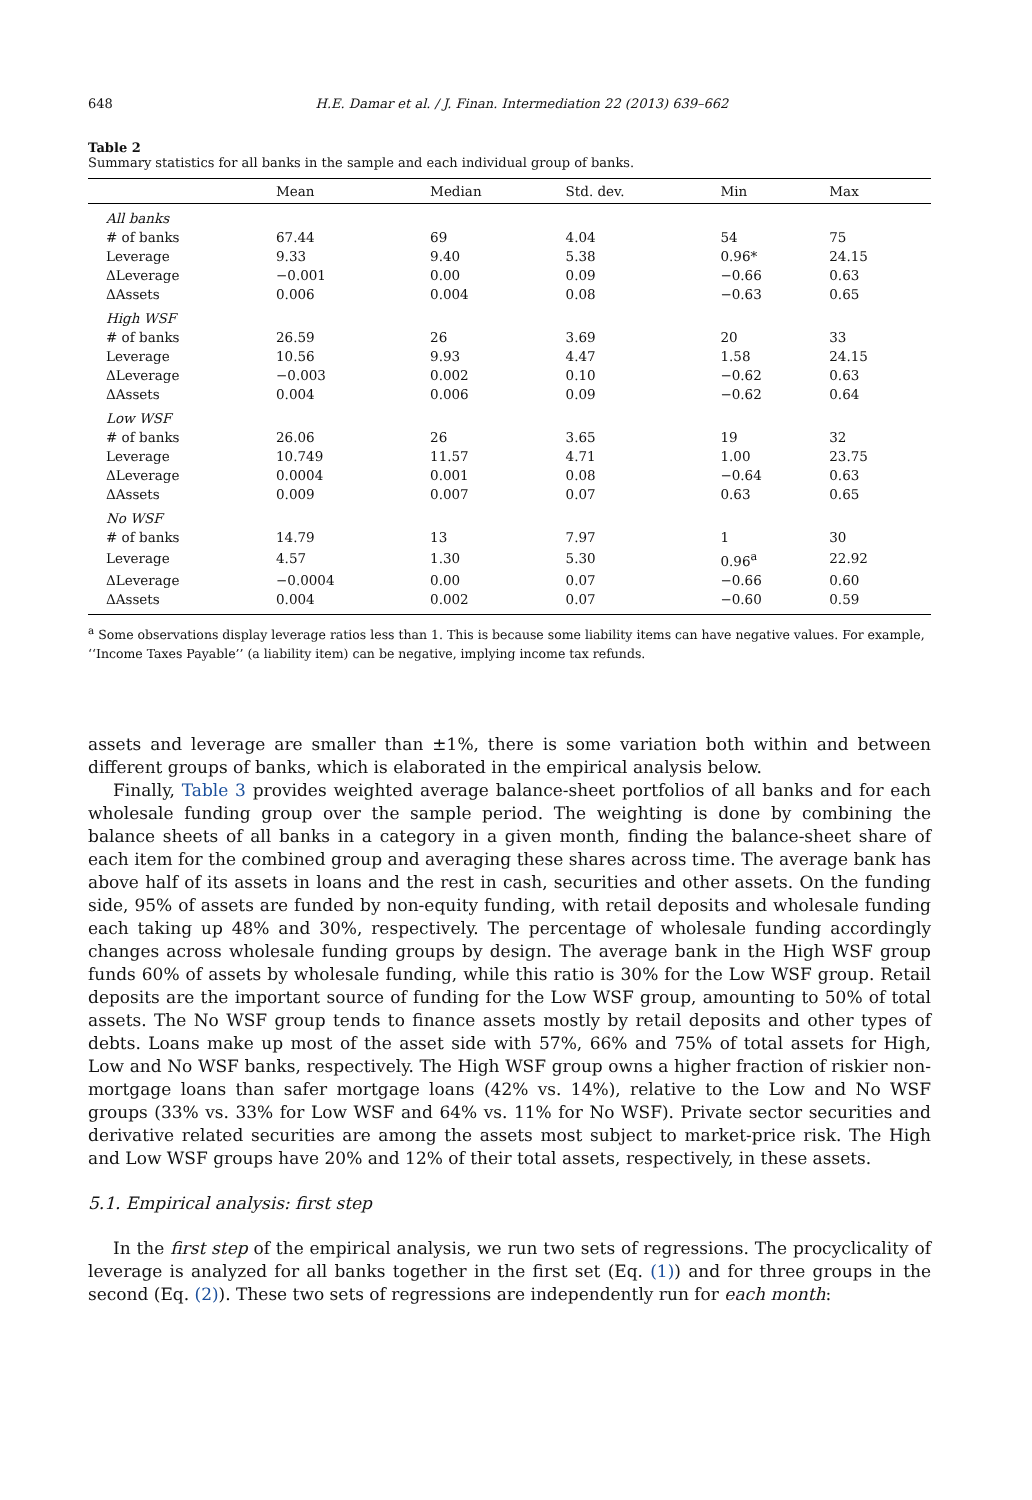648
H.E. Damar et al. / J. Finan. Intermediation 22 (2013) 639–662
Table 2
Summary statistics for all banks in the sample and each individual group of banks.
| | Mean | Median | Std. dev. | Min | Max |
| --- | --- | --- | --- | --- | --- |
| All banks | | | | | |
| # of banks | 67.44 | 69 | 4.04 | 54 | 75 |
| Leverage | 9.33 | 9.40 | 5.38 | 0.96* | 24.15 |
| ΔLeverage | −0.001 | 0.00 | 0.09 | −0.66 | 0.63 |
| ΔAssets | 0.006 | 0.004 | 0.08 | −0.63 | 0.65 |
| High WSF | | | | | |
| # of banks | 26.59 | 26 | 3.69 | 20 | 33 |
| Leverage | 10.56 | 9.93 | 4.47 | 1.58 | 24.15 |
| ΔLeverage | −0.003 | 0.002 | 0.10 | −0.62 | 0.63 |
| ΔAssets | 0.004 | 0.006 | 0.09 | −0.62 | 0.64 |
| Low WSF | | | | | |
| # of banks | 26.06 | 26 | 3.65 | 19 | 32 |
| Leverage | 10.749 | 11.57 | 4.71 | 1.00 | 23.75 |
| ΔLeverage | 0.0004 | 0.001 | 0.08 | −0.64 | 0.63 |
| ΔAssets | 0.009 | 0.007 | 0.07 | 0.63 | 0.65 |
| No WSF | | | | | |
| # of banks | 14.79 | 13 | 7.97 | 1 | 30 |
| Leverage | 4.57 | 1.30 | 5.30 | 0.96<sup>a</sup> | 22.92 |
| ΔLeverage | −0.0004 | 0.00 | 0.07 | −0.66 | 0.60 |
| ΔAssets | 0.004 | 0.002 | 0.07 | −0.60 | 0.59 |
<sup>a</sup> Some observations display leverage ratios less than 1. This is because some liability items can have negative values. For example, ‘‘Income Taxes Payable’’ (a liability item) can be negative, implying income tax refunds.
assets and leverage are smaller than ±1%, there is some variation both within and between different groups of banks, which is elaborated in the empirical analysis below.
Finally, Table 3 provides weighted average balance-sheet portfolios of all banks and for each wholesale funding group over the sample period. The weighting is done by combining the balance sheets of all banks in a category in a given month, finding the balance-sheet share of each item for the combined group and averaging these shares across time. The average bank has above half of its assets in loans and the rest in cash, securities and other assets. On the funding side, 95% of assets are funded by non-equity funding, with retail deposits and wholesale funding each taking up 48% and 30%, respectively. The percentage of wholesale funding accordingly changes across wholesale funding groups by design. The average bank in the High WSF group funds 60% of assets by wholesale funding, while this ratio is 30% for the Low WSF group. Retail deposits are the important source of funding for the Low WSF group, amounting to 50% of total assets. The No WSF group tends to finance assets mostly by retail deposits and other types of debts. Loans make up most of the asset side with 57%, 66% and 75% of total assets for High, Low and No WSF banks, respectively. The High WSF group owns a higher fraction of riskier non-mortgage loans than safer mortgage loans (42% vs. 14%), relative to the Low and No WSF groups (33% vs. 33% for Low WSF and 64% vs. 11% for No WSF). Private sector securities and derivative related securities are among the assets most subject to market-price risk. The High and Low WSF groups have 20% and 12% of their total assets, respectively, in these assets.
5.1. Empirical analysis: first step
In the first step of the empirical analysis, we run two sets of regressions. The procyclicality of leverage is analyzed for all banks together in the first set (Eq. (1)) and for three groups in the second (Eq. (2)). These two sets of regressions are independently run for each month: